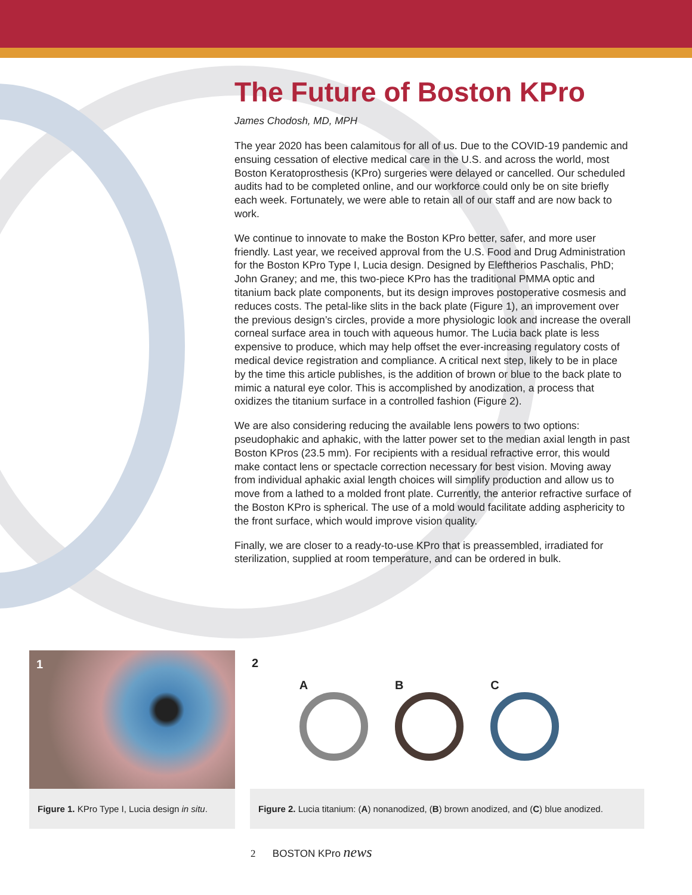The Future of Boston KPro
James Chodosh, MD, MPH
The year 2020 has been calamitous for all of us. Due to the COVID-19 pandemic and ensuing cessation of elective medical care in the U.S. and across the world, most Boston Keratoprosthesis (KPro) surgeries were delayed or cancelled. Our scheduled audits had to be completed online, and our workforce could only be on site briefly each week. Fortunately, we were able to retain all of our staff and are now back to work.
We continue to innovate to make the Boston KPro better, safer, and more user friendly. Last year, we received approval from the U.S. Food and Drug Administration for the Boston KPro Type I, Lucia design. Designed by Eleftherios Paschalis, PhD; John Graney; and me, this two-piece KPro has the traditional PMMA optic and titanium back plate components, but its design improves postoperative cosmesis and reduces costs. The petal-like slits in the back plate (Figure 1), an improvement over the previous design’s circles, provide a more physiologic look and increase the overall corneal surface area in touch with aqueous humor. The Lucia back plate is less expensive to produce, which may help offset the ever-increasing regulatory costs of medical device registration and compliance. A critical next step, likely to be in place by the time this article publishes, is the addition of brown or blue to the back plate to mimic a natural eye color. This is accomplished by anodization, a process that oxidizes the titanium surface in a controlled fashion (Figure 2).
We are also considering reducing the available lens powers to two options: pseudophakic and aphakic, with the latter power set to the median axial length in past Boston KPros (23.5 mm). For recipients with a residual refractive error, this would make contact lens or spectacle correction necessary for best vision. Moving away from individual aphakic axial length choices will simplify production and allow us to move from a lathed to a molded front plate. Currently, the anterior refractive surface of the Boston KPro is spherical. The use of a mold would facilitate adding asphericity to the front surface, which would improve vision quality.
Finally, we are closer to a ready-to-use KPro that is preassembled, irradiated for sterilization, supplied at room temperature, and can be ordered in bulk.
1
Figure 1. KPro Type I, Lucia design in situ.
2
A B C
Figure 2. Lucia titanium: (A) nonanodized, (B) brown anodized, and (C) blue anodized.
2 BOSTON KPro news